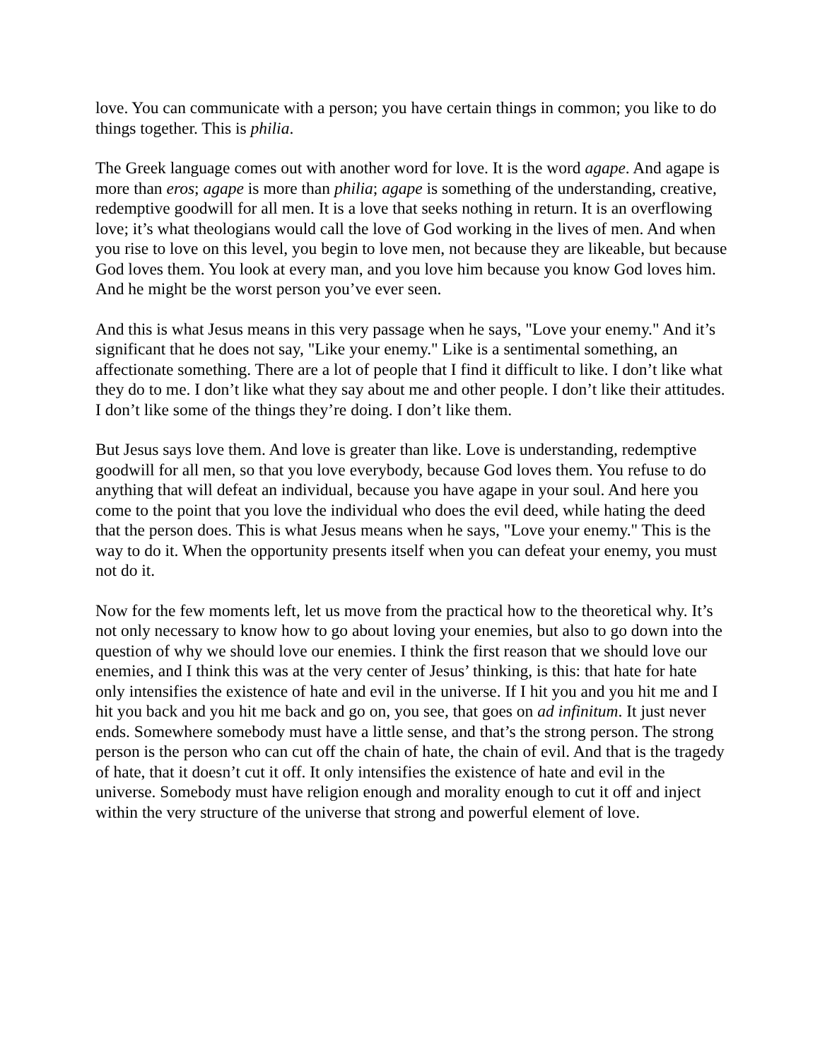love. You can communicate with a person; you have certain things in common; you like to do things together. This is philia.
The Greek language comes out with another word for love. It is the word agape. And agape is more than eros; agape is more than philia; agape is something of the understanding, creative, redemptive goodwill for all men. It is a love that seeks nothing in return. It is an overflowing love; it’s what theologians would call the love of God working in the lives of men. And when you rise to love on this level, you begin to love men, not because they are likeable, but because God loves them. You look at every man, and you love him because you know God loves him. And he might be the worst person you’ve ever seen.
And this is what Jesus means in this very passage when he says, "Love your enemy." And it’s significant that he does not say, "Like your enemy." Like is a sentimental something, an affectionate something. There are a lot of people that I find it difficult to like. I don’t like what they do to me. I don’t like what they say about me and other people. I don’t like their attitudes. I don’t like some of the things they’re doing. I don’t like them.
But Jesus says love them. And love is greater than like. Love is understanding, redemptive goodwill for all men, so that you love everybody, because God loves them. You refuse to do anything that will defeat an individual, because you have agape in your soul. And here you come to the point that you love the individual who does the evil deed, while hating the deed that the person does. This is what Jesus means when he says, "Love your enemy." This is the way to do it. When the opportunity presents itself when you can defeat your enemy, you must not do it.
Now for the few moments left, let us move from the practical how to the theoretical why. It’s not only necessary to know how to go about loving your enemies, but also to go down into the question of why we should love our enemies. I think the first reason that we should love our enemies, and I think this was at the very center of Jesus’ thinking, is this: that hate for hate only intensifies the existence of hate and evil in the universe. If I hit you and you hit me and I hit you back and you hit me back and go on, you see, that goes on ad infinitum. It just never ends. Somewhere somebody must have a little sense, and that’s the strong person. The strong person is the person who can cut off the chain of hate, the chain of evil. And that is the tragedy of hate, that it doesn’t cut it off. It only intensifies the existence of hate and evil in the universe. Somebody must have religion enough and morality enough to cut it off and inject within the very structure of the universe that strong and powerful element of love.